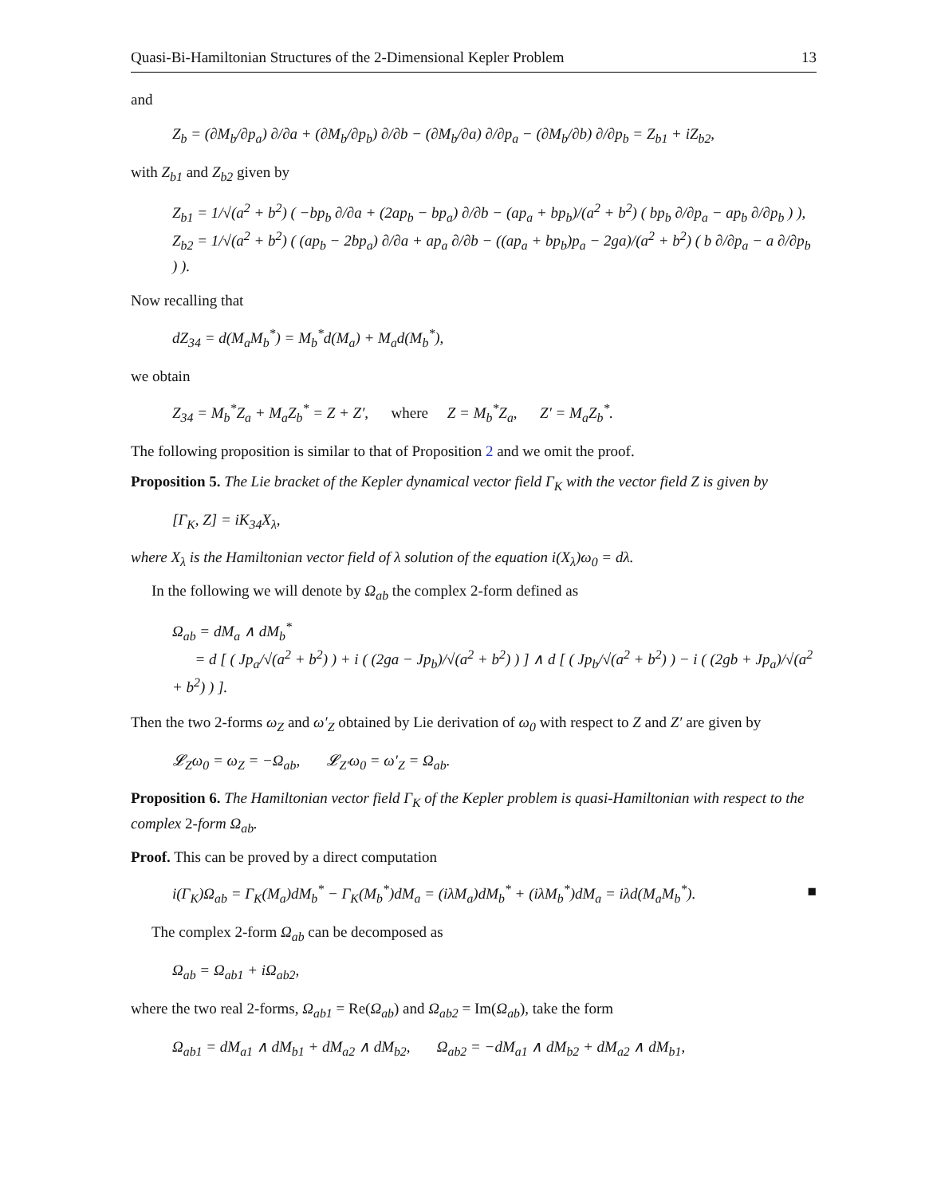Quasi-Bi-Hamiltonian Structures of the 2-Dimensional Kepler Problem 13
and
Z<sub>b</sub> = (∂M<sub>b</sub>/∂p<sub>a</sub>) ∂/∂a + (∂M<sub>b</sub>/∂p<sub>b</sub>) ∂/∂b − (∂M<sub>b</sub>/∂a) ∂/∂p<sub>a</sub> − (∂M<sub>b</sub>/∂b) ∂/∂p<sub>b</sub> = Z<sub>b1</sub> + iZ<sub>b2</sub>,
with Z<sub>b1</sub> and Z<sub>b2</sub> given by
Z<sub>b1</sub> = 1/√(a<sup>2</sup> + b<sup>2</sup>) ( −bp<sub>b</sub> ∂/∂a + (2ap<sub>b</sub> − bp<sub>a</sub>) ∂/∂b − (ap<sub>a</sub> + bp<sub>b</sub>)/(a<sup>2</sup> + b<sup>2</sup>) ( bp<sub>b</sub> ∂/∂p<sub>a</sub> − ap<sub>b</sub> ∂/∂p<sub>b</sub> ) ),
Z<sub>b2</sub> = 1/√(a<sup>2</sup> + b<sup>2</sup>) ( (ap<sub>b</sub> − 2bp<sub>a</sub>) ∂/∂a + ap<sub>a</sub> ∂/∂b − ((ap<sub>a</sub> + bp<sub>b</sub>)p<sub>a</sub> − 2ga)/(a<sup>2</sup> + b<sup>2</sup>) ( b ∂/∂p<sub>a</sub> − a ∂/∂p<sub>b</sub> ) ).
Now recalling that
dZ<sub>34</sub> = d(M<sub>a</sub>M<sub>b</sub><sup>*</sup>) = M<sub>b</sub><sup>*</sup>d(M<sub>a</sub>) + M<sub>a</sub>d(M<sub>b</sub><sup>*</sup>),
we obtain
Z<sub>34</sub> = M<sub>b</sub><sup>*</sup>Z<sub>a</sub> + M<sub>a</sub>Z<sub>b</sub><sup>*</sup> = Z + Z′, where Z = M<sub>b</sub><sup>*</sup>Z<sub>a</sub>, Z′ = M<sub>a</sub>Z<sub>b</sub><sup>*</sup>.
The following proposition is similar to that of Proposition 2 and we omit the proof.
Proposition 5. The Lie bracket of the Kepler dynamical vector field Γ<sub>K</sub> with the vector field Z is given by
[Γ<sub>K</sub>, Z] = iK<sub>34</sub>X<sub>λ</sub>,
where X<sub>λ</sub> is the Hamiltonian vector field of λ solution of the equation i(X<sub>λ</sub>)ω<sub>0</sub> = dλ.
In the following we will denote by Ω<sub>ab</sub> the complex 2-form defined as
Ω<sub>ab</sub> = dM<sub>a</sub> ∧ dM<sub>b</sub><sup>*</sup>
= d [ ( Jp<sub>a</sub>/√(a<sup>2</sup> + b<sup>2</sup>) ) + i ( (2ga − Jp<sub>b</sub>)/√(a<sup>2</sup> + b<sup>2</sup>) ) ] ∧ d [ ( Jp<sub>b</sub>/√(a<sup>2</sup> + b<sup>2</sup>) ) − i ( (2gb + Jp<sub>a</sub>)/√(a<sup>2</sup> + b<sup>2</sup>) ) ].
Then the two 2-forms ω<sub>Z</sub> and ω′<sub>Z</sub> obtained by Lie derivation of ω<sub>0</sub> with respect to Z and Z′ are given by
𝓛<sub>Z</sub>ω<sub>0</sub> = ω<sub>Z</sub> = −Ω<sub>ab</sub>, 𝓛<sub>Z′</sub>ω<sub>0</sub> = ω′<sub>Z</sub> = Ω<sub>ab</sub>.
Proposition 6. The Hamiltonian vector field Γ<sub>K</sub> of the Kepler problem is quasi-Hamiltonian with respect to the complex 2-form Ω<sub>ab</sub>.
Proof. This can be proved by a direct computation
i(Γ<sub>K</sub>)Ω<sub>ab</sub> = Γ<sub>K</sub>(M<sub>a</sub>)dM<sub>b</sub><sup>*</sup> − Γ<sub>K</sub>(M<sub>b</sub><sup>*</sup>)dM<sub>a</sub> = (iλM<sub>a</sub>)dM<sub>b</sub><sup>*</sup> + (iλM<sub>b</sub><sup>*</sup>)dM<sub>a</sub> = iλd(M<sub>a</sub>M<sub>b</sub><sup>*</sup>). ■
The complex 2-form Ω<sub>ab</sub> can be decomposed as
Ω<sub>ab</sub> = Ω<sub>ab1</sub> + iΩ<sub>ab2</sub>,
where the two real 2-forms, Ω<sub>ab1</sub> = Re(Ω<sub>ab</sub>) and Ω<sub>ab2</sub> = Im(Ω<sub>ab</sub>), take the form
Ω<sub>ab1</sub> = dM<sub>a1</sub> ∧ dM<sub>b1</sub> + dM<sub>a2</sub> ∧ dM<sub>b2</sub>, Ω<sub>ab2</sub> = −dM<sub>a1</sub> ∧ dM<sub>b2</sub> + dM<sub>a2</sub> ∧ dM<sub>b1</sub>,